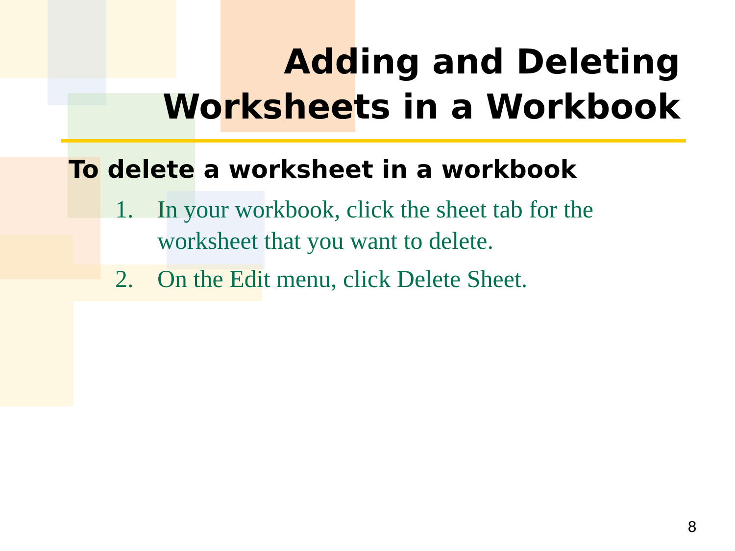Adding and Deleting
Worksheets in a Workbook
To delete a worksheet in a workbook
1. In your workbook, click the sheet tab for the worksheet that you want to delete.
2. On the Edit menu, click Delete Sheet.
8